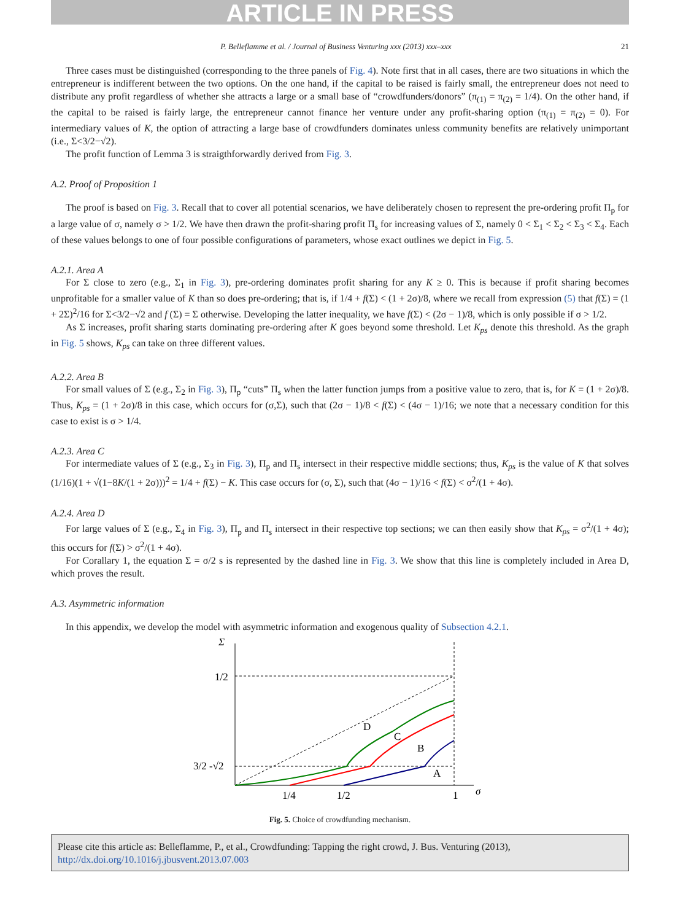ARTICLE IN PRESS
P. Belleflamme et al. / Journal of Business Venturing xxx (2013) xxx–xxx 21
Three cases must be distinguished (corresponding to the three panels of Fig. 4). Note first that in all cases, there are two situations in which the entrepreneur is indifferent between the two options. On the one hand, if the capital to be raised is fairly small, the entrepreneur does not need to distribute any profit regardless of whether she attracts a large or a small base of “crowdfunders/donors” (π<sub>(1)</sub> = π<sub>(2)</sub> = 1/4). On the other hand, if the capital to be raised is fairly large, the entrepreneur cannot finance her venture under any profit-sharing option (π<sub>(1)</sub> = π<sub>(2)</sub> = 0). For intermediary values of K, the option of attracting a large base of crowdfunders dominates unless community benefits are relatively unimportant (i.e., Σ<3/2−√2).
The profit function of Lemma 3 is straigthforwardly derived from Fig. 3.
A.2. Proof of Proposition 1
The proof is based on Fig. 3. Recall that to cover all potential scenarios, we have deliberately chosen to represent the pre-ordering profit Π<sub>p</sub> for a large value of σ, namely σ > 1/2. We have then drawn the profit-sharing profit Π<sub>s</sub> for increasing values of Σ, namely 0 < Σ<sub>1</sub> < Σ<sub>2</sub> < Σ<sub>3</sub> < Σ<sub>4</sub>. Each of these values belongs to one of four possible configurations of parameters, whose exact outlines we depict in Fig. 5.
A.2.1. Area A
For Σ close to zero (e.g., Σ<sub>1</sub> in Fig. 3), pre-ordering dominates profit sharing for any K ≥ 0. This is because if profit sharing becomes unprofitable for a smaller value of K than so does pre-ordering; that is, if 1/4 + f(Σ) < (1 + 2σ)/8, where we recall from expression (5) that f(Σ) = (1 + 2Σ)<sup>2</sup>/16 for Σ<3/2−√2 and f (Σ) = Σ otherwise. Developing the latter inequality, we have f(Σ) < (2σ − 1)/8, which is only possible if σ > 1/2.
As Σ increases, profit sharing starts dominating pre-ordering after K goes beyond some threshold. Let K<sub>ps</sub> denote this threshold. As the graph in Fig. 5 shows, K<sub>ps</sub> can take on three different values.
A.2.2. Area B
For small values of Σ (e.g., Σ<sub>2</sub> in Fig. 3), Π<sub>p</sub> “cuts” Π<sub>s</sub> when the latter function jumps from a positive value to zero, that is, for K = (1 + 2σ)/8. Thus, K<sub>ps</sub> = (1 + 2σ)/8 in this case, which occurs for (σ,Σ), such that (2σ − 1)/8 < f(Σ) < (4σ − 1)/16; we note that a necessary condition for this case to exist is σ > 1/4.
A.2.3. Area C
For intermediate values of Σ (e.g., Σ<sub>3</sub> in Fig. 3), Π<sub>p</sub> and Π<sub>s</sub> intersect in their respective middle sections; thus, K<sub>ps</sub> is the value of K that solves (1/16)(1 + √(1−8K/(1 + 2σ)))<sup>2</sup> = 1/4 + f(Σ) − K. This case occurs for (σ, Σ), such that (4σ − 1)/16 < f(Σ) < σ<sup>2</sup>/(1 + 4σ).
A.2.4. Area D
For large values of Σ (e.g., Σ<sub>4</sub> in Fig. 3), Π<sub>p</sub> and Π<sub>s</sub> intersect in their respective top sections; we can then easily show that K<sub>ps</sub> = σ<sup>2</sup>/(1 + 4σ); this occurs for f(Σ) > σ<sup>2</sup>/(1 + 4σ).
For Corallary 1, the equation Σ = σ/2 s is represented by the dashed line in Fig. 3. We show that this line is completely included in Area D, which proves the result.
A.3. Asymmetric information
In this appendix, we develop the model with asymmetric information and exogenous quality of Subsection 4.2.1.
Σ
1/2
3/2 -√2
1/4
1/2
1
σ
D
C
B
A
Fig. 5. Choice of crowdfunding mechanism.
Please cite this article as: Belleflamme, P., et al., Crowdfunding: Tapping the right crowd, J. Bus. Venturing (2013), http://dx.doi.org/10.1016/j.jbusvent.2013.07.003